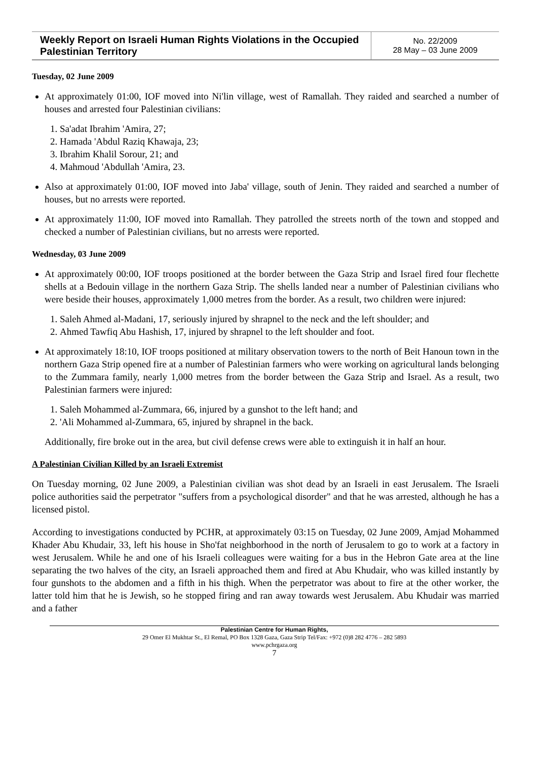| Weekly Report on Israeli Human Rights Violations in the Occupied Palestinian Territory | No. 22/2009 28 May – 03 June 2009 |
Tuesday, 02 June 2009
At approximately 01:00, IOF moved into Ni'lin village, west of Ramallah. They raided and searched a number of houses and arrested four Palestinian civilians:
1. Sa'adat Ibrahim 'Amira, 27;
2. Hamada 'Abdul Raziq Khawaja, 23;
3. Ibrahim Khalil Sorour, 21; and
4. Mahmoud 'Abdullah 'Amira, 23.
Also at approximately 01:00, IOF moved into Jaba' village, south of Jenin. They raided and searched a number of houses, but no arrests were reported.
At approximately 11:00, IOF moved into Ramallah. They patrolled the streets north of the town and stopped and checked a number of Palestinian civilians, but no arrests were reported.
Wednesday, 03 June 2009
At approximately 00:00, IOF troops positioned at the border between the Gaza Strip and Israel fired four flechette shells at a Bedouin village in the northern Gaza Strip. The shells landed near a number of Palestinian civilians who were beside their houses, approximately 1,000 metres from the border. As a result, two children were injured:
1. Saleh Ahmed al-Madani, 17, seriously injured by shrapnel to the neck and the left shoulder; and
2. Ahmed Tawfiq Abu Hashish, 17, injured by shrapnel to the left shoulder and foot.
At approximately 18:10, IOF troops positioned at military observation towers to the north of Beit Hanoun town in the northern Gaza Strip opened fire at a number of Palestinian farmers who were working on agricultural lands belonging to the Zummara family, nearly 1,000 metres from the border between the Gaza Strip and Israel. As a result, two Palestinian farmers were injured:
1. Saleh Mohammed al-Zummara, 66, injured by a gunshot to the left hand; and
2. 'Ali Mohammed al-Zummara, 65, injured by shrapnel in the back.
Additionally, fire broke out in the area, but civil defense crews were able to extinguish it in half an hour.
A Palestinian Civilian Killed by an Israeli Extremist
On Tuesday morning, 02 June 2009, a Palestinian civilian was shot dead by an Israeli in east Jerusalem. The Israeli police authorities said the perpetrator "suffers from a psychological disorder" and that he was arrested, although he has a licensed pistol.
According to investigations conducted by PCHR, at approximately 03:15 on Tuesday, 02 June 2009, Amjad Mohammed Khader Abu Khudair, 33, left his house in Sho'fat neighborhood in the north of Jerusalem to go to work at a factory in west Jerusalem. While he and one of his Israeli colleagues were waiting for a bus in the Hebron Gate area at the line separating the two halves of the city, an Israeli approached them and fired at Abu Khudair, who was killed instantly by four gunshots to the abdomen and a fifth in his thigh. When the perpetrator was about to fire at the other worker, the latter told him that he is Jewish, so he stopped firing and ran away towards west Jerusalem. Abu Khudair was married and a father
Palestinian Centre for Human Rights,
29 Omer El Mukhtar St., El Remal, PO Box 1328 Gaza, Gaza Strip Tel/Fax: +972 (0)8 282 4776 – 282 5893
www.pchrgaza.org
7